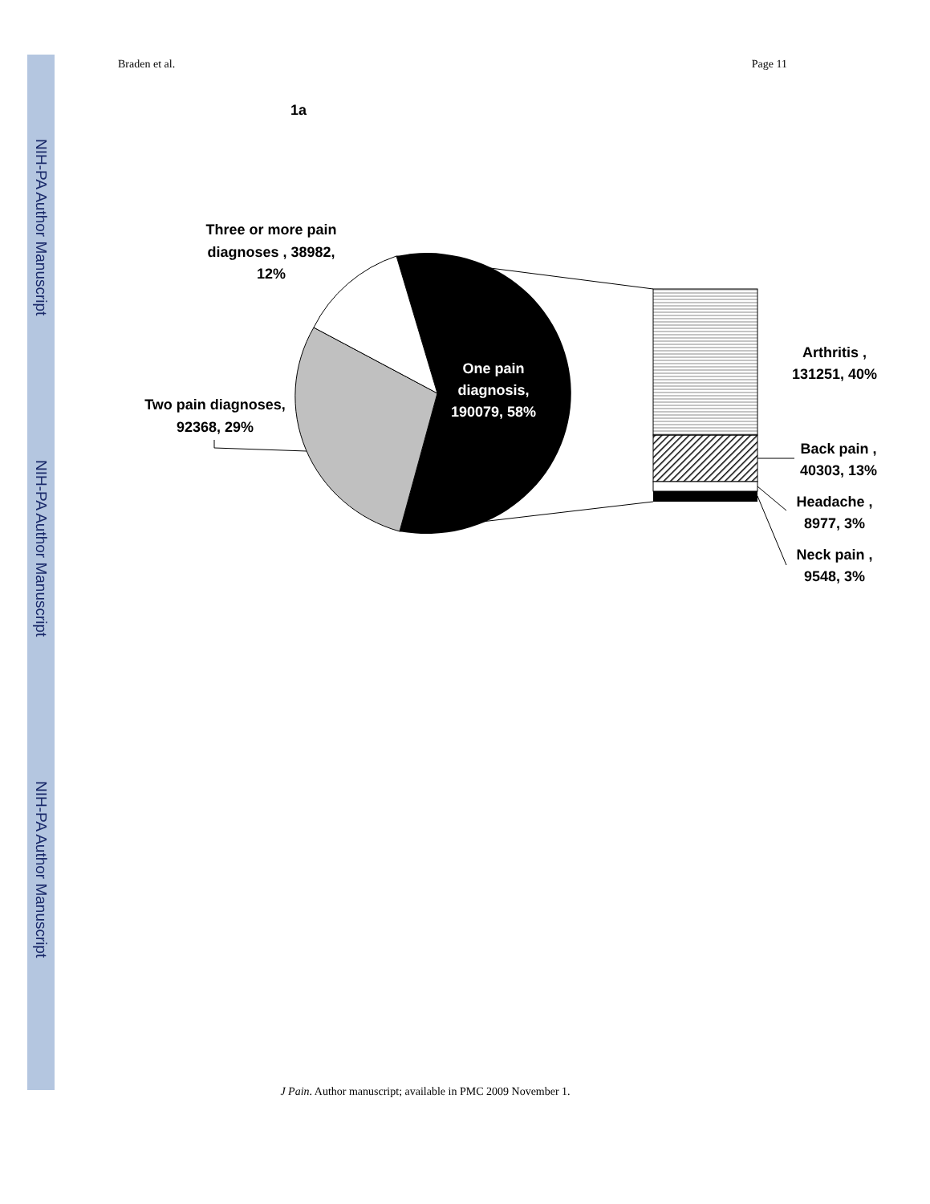NIH-PA Author Manuscript
NIH-PA Author Manuscript
NIH-PA Author Manuscript
Braden et al. Page 11
1a
Three or more pain
diagnoses , 38982,
12%
One pain
diagnosis,
190079, 58%
Two pain diagnoses,
92368, 29%
Arthritis ,
131251, 40%
Back pain ,
40303, 13%
Headache ,
8977, 3%
Neck pain ,
9548, 3%
J Pain. Author manuscript; available in PMC 2009 November 1.